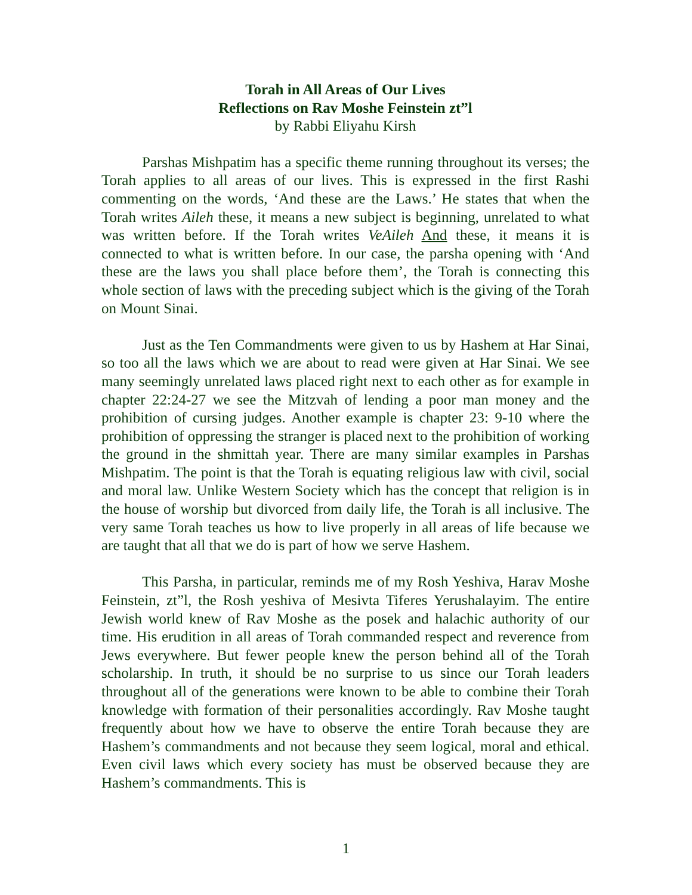Torah in All Areas of Our Lives
Reflections on Rav Moshe Feinstein zt”l
by Rabbi Eliyahu Kirsh
Parshas Mishpatim has a specific theme running throughout its verses; the Torah applies to all areas of our lives. This is expressed in the first Rashi commenting on the words, ‘And these are the Laws.’ He states that when the Torah writes Aileh these, it means a new subject is beginning, unrelated to what was written before. If the Torah writes VeAileh And these, it means it is connected to what is written before. In our case, the parsha opening with ‘And these are the laws you shall place before them’, the Torah is connecting this whole section of laws with the preceding subject which is the giving of the Torah on Mount Sinai.
Just as the Ten Commandments were given to us by Hashem at Har Sinai, so too all the laws which we are about to read were given at Har Sinai. We see many seemingly unrelated laws placed right next to each other as for example in chapter 22:24-27 we see the Mitzvah of lending a poor man money and the prohibition of cursing judges. Another example is chapter 23: 9-10 where the prohibition of oppressing the stranger is placed next to the prohibition of working the ground in the shmittah year. There are many similar examples in Parshas Mishpatim. The point is that the Torah is equating religious law with civil, social and moral law. Unlike Western Society which has the concept that religion is in the house of worship but divorced from daily life, the Torah is all inclusive. The very same Torah teaches us how to live properly in all areas of life because we are taught that all that we do is part of how we serve Hashem.
This Parsha, in particular, reminds me of my Rosh Yeshiva, Harav Moshe Feinstein, zt”l, the Rosh yeshiva of Mesivta Tiferes Yerushalayim. The entire Jewish world knew of Rav Moshe as the posek and halachic authority of our time. His erudition in all areas of Torah commanded respect and reverence from Jews everywhere. But fewer people knew the person behind all of the Torah scholarship. In truth, it should be no surprise to us since our Torah leaders throughout all of the generations were known to be able to combine their Torah knowledge with formation of their personalities accordingly. Rav Moshe taught frequently about how we have to observe the entire Torah because they are Hashem’s commandments and not because they seem logical, moral and ethical. Even civil laws which every society has must be observed because they are Hashem’s commandments. This is
1